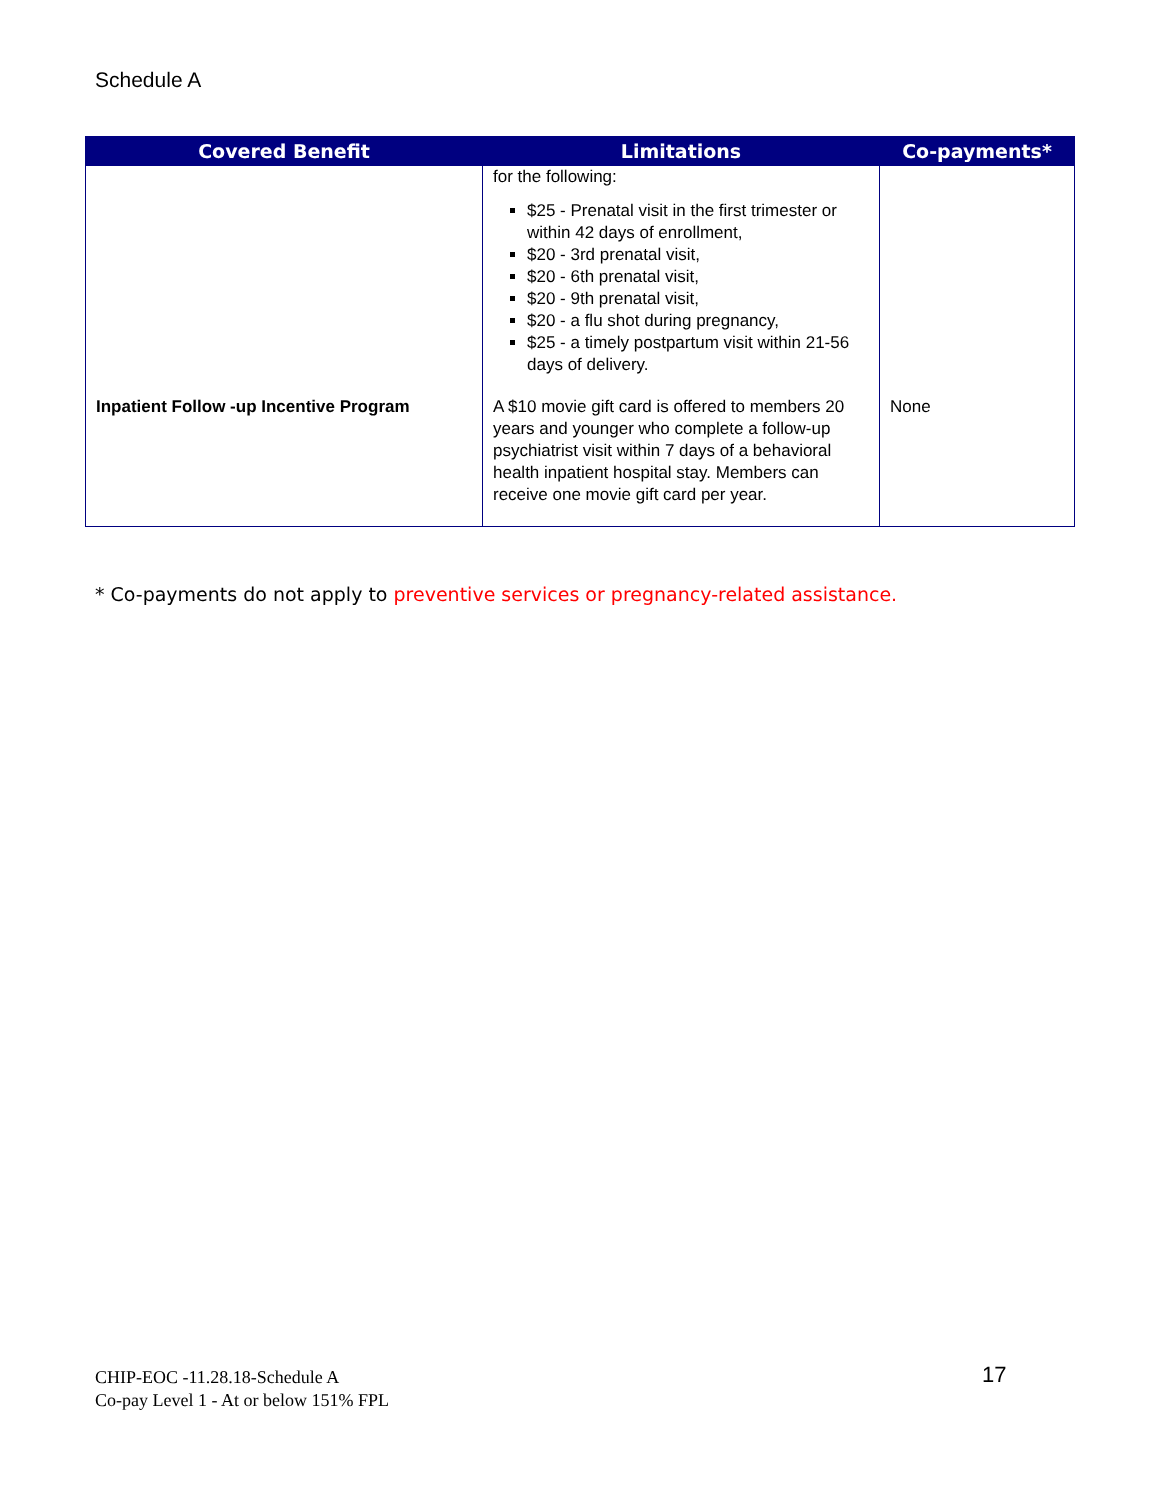Schedule A
| Covered Benefit | Limitations | Co-payments* |
| --- | --- | --- |
| | for the following: $25 - Prenatal visit in the first trimester or within 42 days of enrollment, $20 - 3rd prenatal visit, $20 - 6th prenatal visit, $20 - 9th prenatal visit, $20 - a flu shot during pregnancy, $25 - a timely postpartum visit within 21-56 days of delivery. | |
| Inpatient Follow -up Incentive Program | A $10 movie gift card is offered to members 20 years and younger who complete a follow-up psychiatrist visit within 7 days of a behavioral health inpatient hospital stay. Members can receive one movie gift card per year. | None |
* Co-payments do not apply to preventive services or pregnancy-related assistance.
CHIP-EOC -11.28.18-Schedule A
Co-pay Level 1 - At or below 151% FPL
17